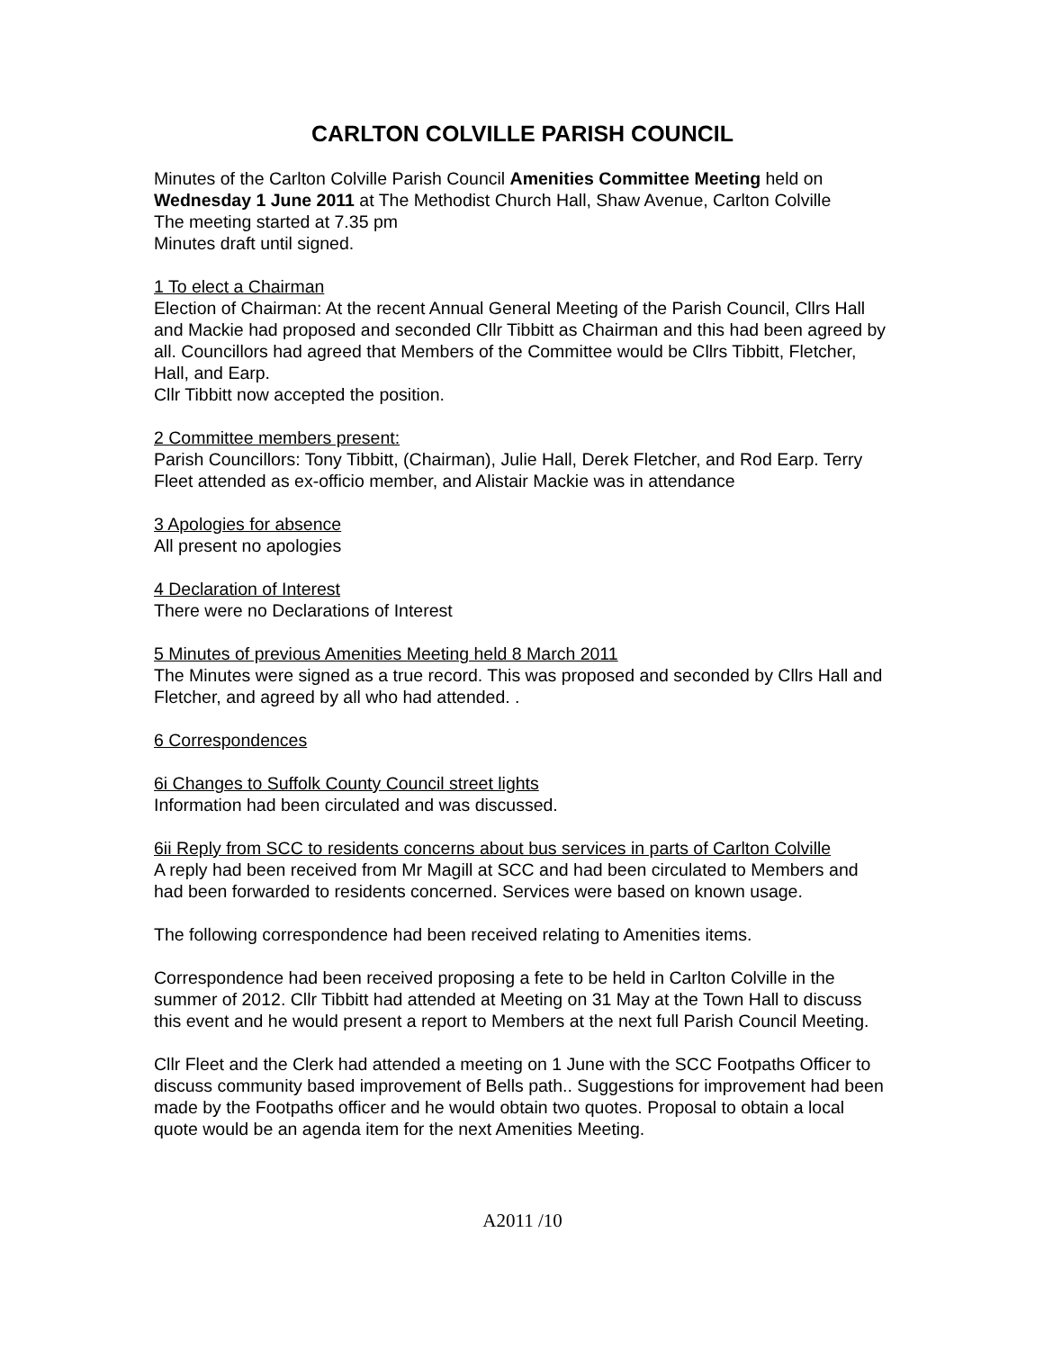CARLTON COLVILLE PARISH COUNCIL
Minutes of the Carlton Colville Parish Council Amenities Committee Meeting held on Wednesday 1 June 2011 at The Methodist Church Hall, Shaw Avenue, Carlton Colville
The meeting started at 7.35 pm
Minutes draft until signed.
1 To elect a Chairman
Election of Chairman: At the recent Annual General Meeting of the Parish Council, Cllrs Hall and Mackie had proposed and seconded Cllr Tibbitt as Chairman and this had been agreed by all. Councillors had agreed that Members of the Committee would be Cllrs Tibbitt, Fletcher, Hall, and Earp.
Cllr Tibbitt now accepted the position.
2 Committee members present:
Parish Councillors: Tony Tibbitt, (Chairman), Julie Hall, Derek Fletcher, and Rod Earp. Terry Fleet attended as ex-officio member, and Alistair Mackie was in attendance
3 Apologies for absence
All present no apologies
4 Declaration of Interest
There were no Declarations of Interest
5 Minutes of previous Amenities Meeting held 8 March 2011
The Minutes were signed as a true record. This was proposed and seconded by Cllrs Hall and Fletcher, and agreed by all who had attended. .
6 Correspondences
6i Changes to Suffolk County Council street lights
Information had been circulated and was discussed.
6ii Reply from SCC to residents concerns about bus services in parts of Carlton Colville
A reply had been received from Mr Magill at SCC and had been circulated to Members and had been forwarded to residents concerned. Services were based on known usage.
The following correspondence had been received relating to Amenities items.
Correspondence had been received proposing a fete to be held in Carlton Colville in the summer of 2012. Cllr Tibbitt had attended at Meeting on 31 May at the Town Hall to discuss this event and he would present a report to Members at the next full Parish Council Meeting.
Cllr Fleet and the Clerk had attended a meeting on 1 June with the SCC Footpaths Officer to discuss community based improvement of Bells path.. Suggestions for improvement had been made by the Footpaths officer and he would obtain two quotes. Proposal to obtain a local quote would be an agenda item for the next Amenities Meeting.
A2011 /10